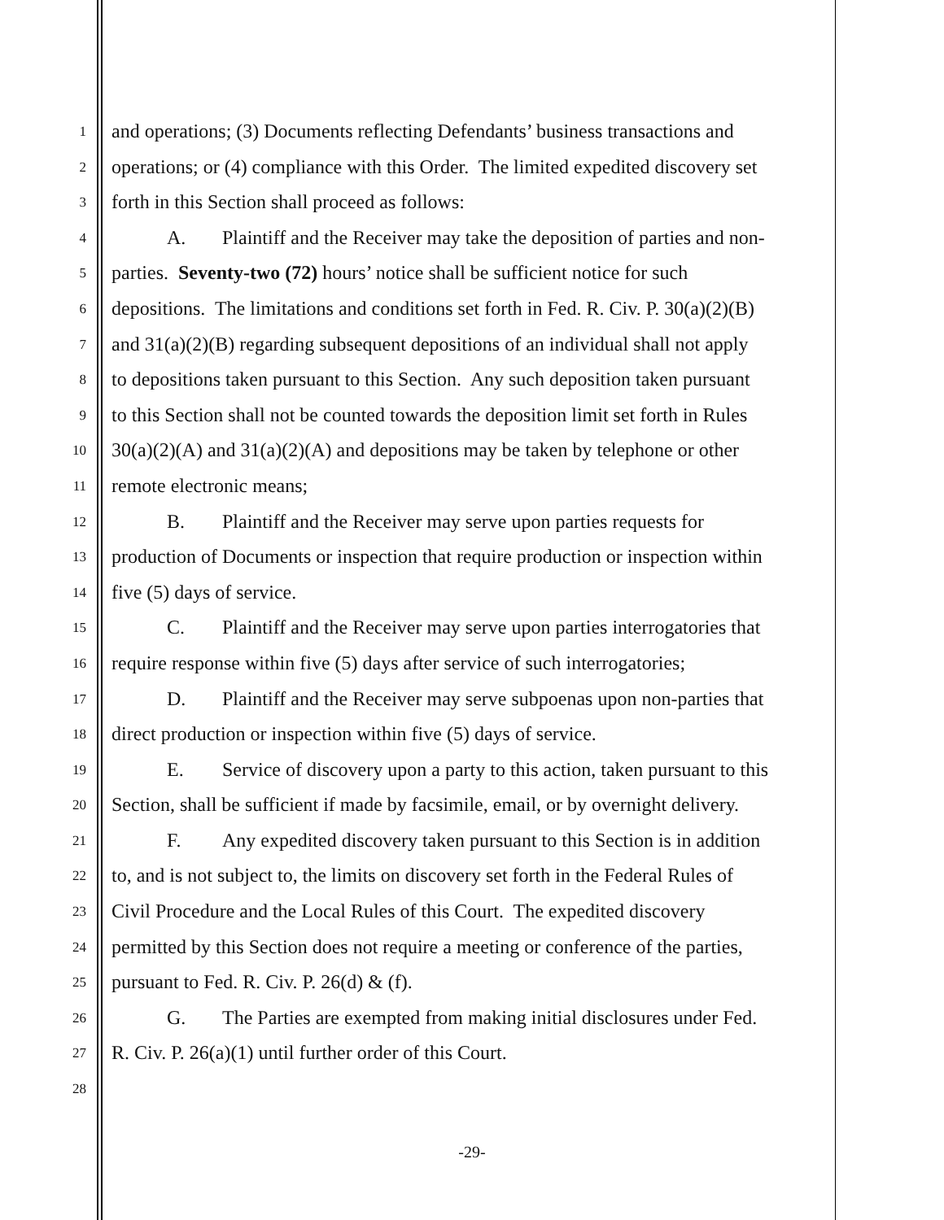1
and operations; (3) Documents reflecting Defendants’ business transactions and
2
operations; or (4) compliance with this Order. The limited expedited discovery set
3
forth in this Section shall proceed as follows:
4
A. Plaintiff and the Receiver may take the deposition of parties and non-
5
parties. Seventy-two (72) hours’ notice shall be sufficient notice for such
6
depositions. The limitations and conditions set forth in Fed. R. Civ. P. 30(a)(2)(B)
7
and 31(a)(2)(B) regarding subsequent depositions of an individual shall not apply
8
to depositions taken pursuant to this Section. Any such deposition taken pursuant
9
to this Section shall not be counted towards the deposition limit set forth in Rules
10
30(a)(2)(A) and 31(a)(2)(A) and depositions may be taken by telephone or other
11
remote electronic means;
12
B. Plaintiff and the Receiver may serve upon parties requests for
13
production of Documents or inspection that require production or inspection within
14
five (5) days of service.
15
C. Plaintiff and the Receiver may serve upon parties interrogatories that
16
require response within five (5) days after service of such interrogatories;
17
D. Plaintiff and the Receiver may serve subpoenas upon non-parties that
18
direct production or inspection within five (5) days of service.
19
E. Service of discovery upon a party to this action, taken pursuant to this
20
Section, shall be sufficient if made by facsimile, email, or by overnight delivery.
21
F. Any expedited discovery taken pursuant to this Section is in addition
22
to, and is not subject to, the limits on discovery set forth in the Federal Rules of
23
Civil Procedure and the Local Rules of this Court. The expedited discovery
24
permitted by this Section does not require a meeting or conference of the parties,
25
pursuant to Fed. R. Civ. P. 26(d) & (f).
26
G. The Parties are exempted from making initial disclosures under Fed.
27
R. Civ. P. 26(a)(1) until further order of this Court.
28
-29-